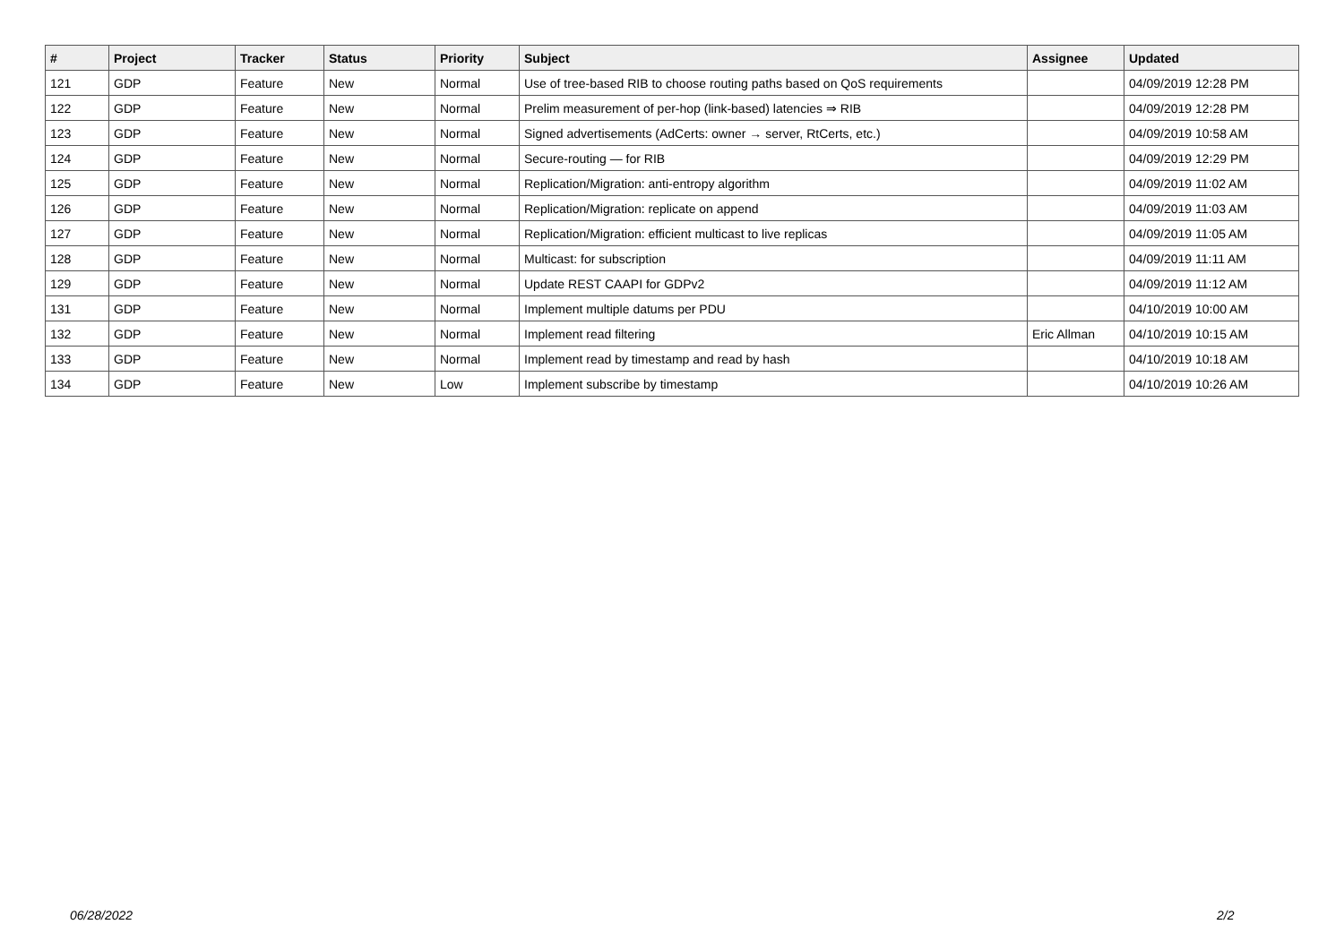| # | Project | Tracker | Status | Priority | Subject | Assignee | Updated |
| --- | --- | --- | --- | --- | --- | --- | --- |
| 121 | GDP | Feature | New | Normal | Use of tree-based RIB to choose routing paths based on QoS requirements | | 04/09/2019 12:28 PM |
| 122 | GDP | Feature | New | Normal | Prelim measurement of per-hop (link-based) latencies ⇒ RIB | | 04/09/2019 12:28 PM |
| 123 | GDP | Feature | New | Normal | Signed advertisements (AdCerts: owner → server, RtCerts, etc.) | | 04/09/2019 10:58 AM |
| 124 | GDP | Feature | New | Normal | Secure-routing — for RIB | | 04/09/2019 12:29 PM |
| 125 | GDP | Feature | New | Normal | Replication/Migration: anti-entropy algorithm | | 04/09/2019 11:02 AM |
| 126 | GDP | Feature | New | Normal | Replication/Migration: replicate on append | | 04/09/2019 11:03 AM |
| 127 | GDP | Feature | New | Normal | Replication/Migration: efficient multicast to live replicas | | 04/09/2019 11:05 AM |
| 128 | GDP | Feature | New | Normal | Multicast: for subscription | | 04/09/2019 11:11 AM |
| 129 | GDP | Feature | New | Normal | Update REST CAAPI for GDPv2 | | 04/09/2019 11:12 AM |
| 131 | GDP | Feature | New | Normal | Implement multiple datums per PDU | | 04/10/2019 10:00 AM |
| 132 | GDP | Feature | New | Normal | Implement read filtering | Eric Allman | 04/10/2019 10:15 AM |
| 133 | GDP | Feature | New | Normal | Implement read by timestamp and read by hash | | 04/10/2019 10:18 AM |
| 134 | GDP | Feature | New | Low | Implement subscribe by timestamp | | 04/10/2019 10:26 AM |
06/28/2022 2/2